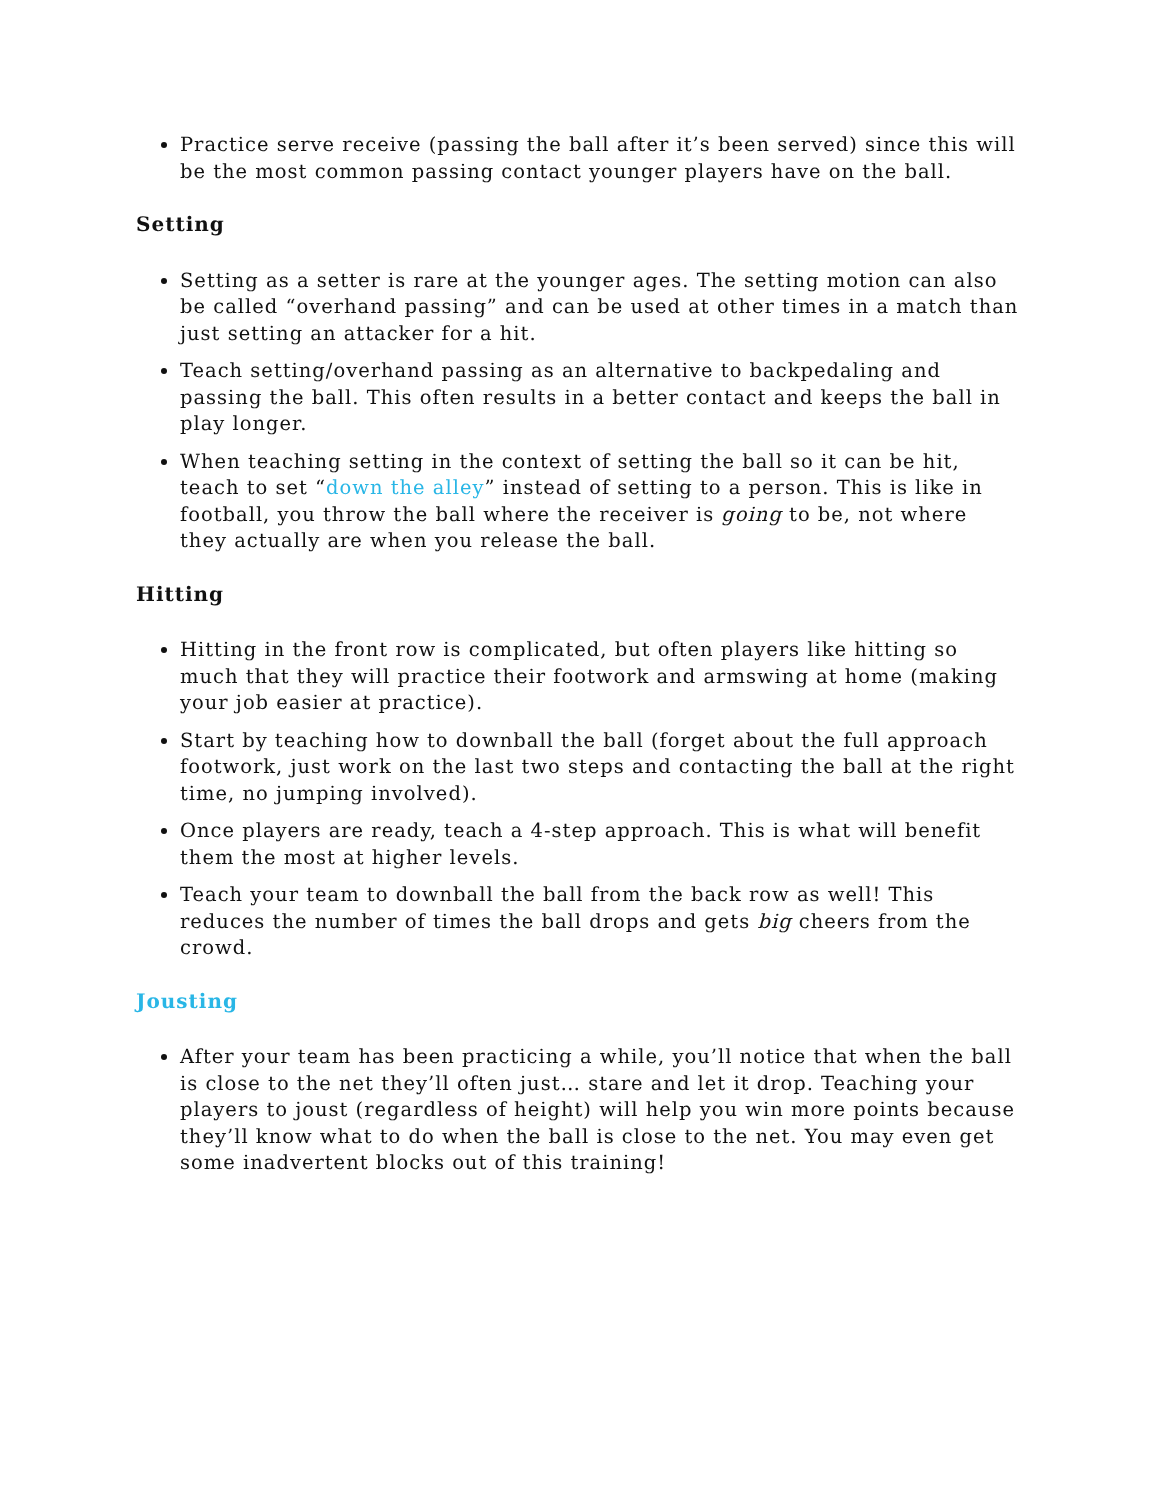Practice serve receive (passing the ball after it’s been served) since this will be the most common passing contact younger players have on the ball.
Setting
Setting as a setter is rare at the younger ages. The setting motion can also be called “overhand passing” and can be used at other times in a match than just setting an attacker for a hit.
Teach setting/overhand passing as an alternative to backpedaling and passing the ball. This often results in a better contact and keeps the ball in play longer.
When teaching setting in the context of setting the ball so it can be hit, teach to set “down the alley” instead of setting to a person. This is like in football, you throw the ball where the receiver is going to be, not where they actually are when you release the ball.
Hitting
Hitting in the front row is complicated, but often players like hitting so much that they will practice their footwork and armswing at home (making your job easier at practice).
Start by teaching how to downball the ball (forget about the full approach footwork, just work on the last two steps and contacting the ball at the right time, no jumping involved).
Once players are ready, teach a 4-step approach. This is what will benefit them the most at higher levels.
Teach your team to downball the ball from the back row as well! This reduces the number of times the ball drops and gets big cheers from the crowd.
Jousting
After your team has been practicing a while, you’ll notice that when the ball is close to the net they’ll often just… stare and let it drop. Teaching your players to joust (regardless of height) will help you win more points because they’ll know what to do when the ball is close to the net. You may even get some inadvertent blocks out of this training!